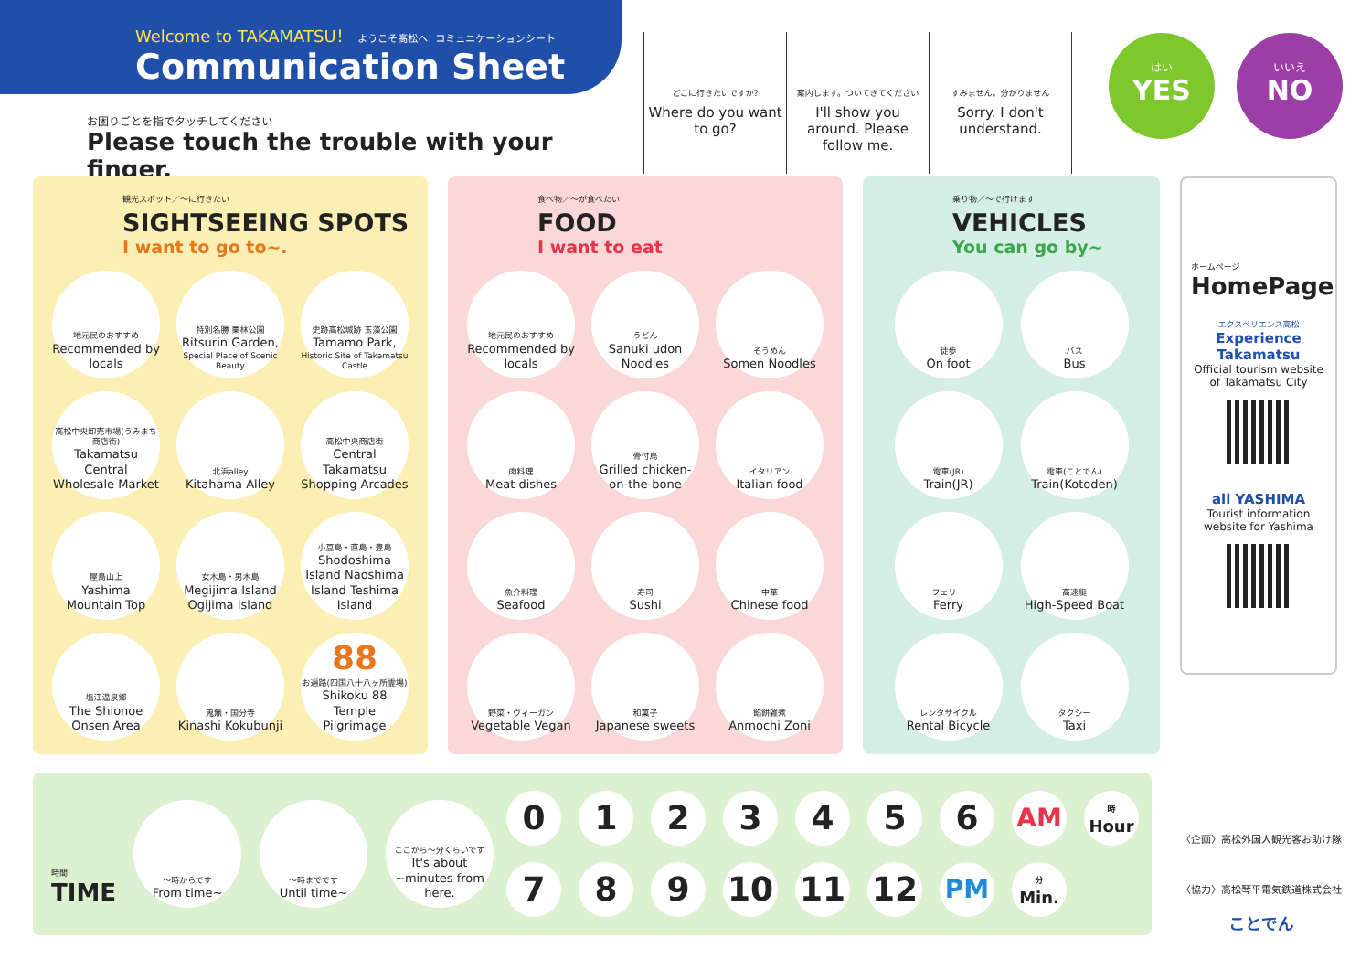Welcome to TAKAMATSU！ ようこそ高松へ! コミュニケーションシート
Communication Sheet
お困りごとを指でタッチしてください
Please touch the trouble with your finger.
どこに行きたいですか?
Where do you want to go?
案内します。ついてきてください
I'll show you around. Please follow me.
すみません。分かりません
Sorry. I don't understand.
はい
YES
いいえ
NO
観光スポット／〜に行きたい
SIGHTSEEING SPOTS
I want to go to~.
地元民のおすすめ
Recommended by locals
特別名勝 栗林公園
Ritsurin Garden,
Special Place of Scenic Beauty
史跡高松城跡 玉藻公園
Tamamo Park,
Historic Site of Takamatsu Castle
高松中央卸売市場(うみまち商店街)
Takamatsu Central Wholesale Market
北浜alley
Kitahama Alley
高松中央商店街
Central Takamatsu Shopping Arcades
屋島山上
Yashima Mountain Top
女木島・男木島
Megijima Island Ogijima Island
小豆島・直島・豊島
Shodoshima Island Naoshima Island Teshima Island
塩江温泉郷
The Shionoe Onsen Area
鬼無・国分寺
Kinashi Kokubunji
88
お遍路(四国八十八ヶ所霊場)
Shikoku 88 Temple Pilgrimage
食べ物／〜が食べたい
FOOD
I want to eat
地元民のおすすめ
Recommended by locals
うどん
Sanuki udon Noodles
そうめん
Somen Noodles
肉料理
Meat dishes
骨付鳥
Grilled chicken-on-the-bone
イタリアン
Italian food
魚介料理
Seafood
寿司
Sushi
中華
Chinese food
野菜・ヴィーガン
Vegetable Vegan
和菓子
Japanese sweets
餡餅雑煮
Anmochi Zoni
乗り物／〜で行けます
VEHICLES
You can go by~
徒歩
On foot
バス
Bus
電車(JR)
Train(JR)
電車(ことでん)
Train(Kotoden)
フェリー
Ferry
高速艇
High-Speed Boat
レンタサイクル
Rental Bicycle
タクシー
Taxi
ホームページ
HomePage
エクスペリエンス高松
Experience Takamatsu
Official tourism website of Takamatsu City
all YASHIMA
Tourist information website for Yashima
時間
TIME
〜時からです
From time~
〜時までです
Until time~
ここから〜分くらいです
It's about ~minutes from here.
0
1
2
3
4
5
6
AM
時
Hour
7
8
9
10
11
12
PM
分
Min.
〈企画〉高松外国人観光客お助け隊
〈協力〉高松琴平電気鉄道株式会社
ことでん